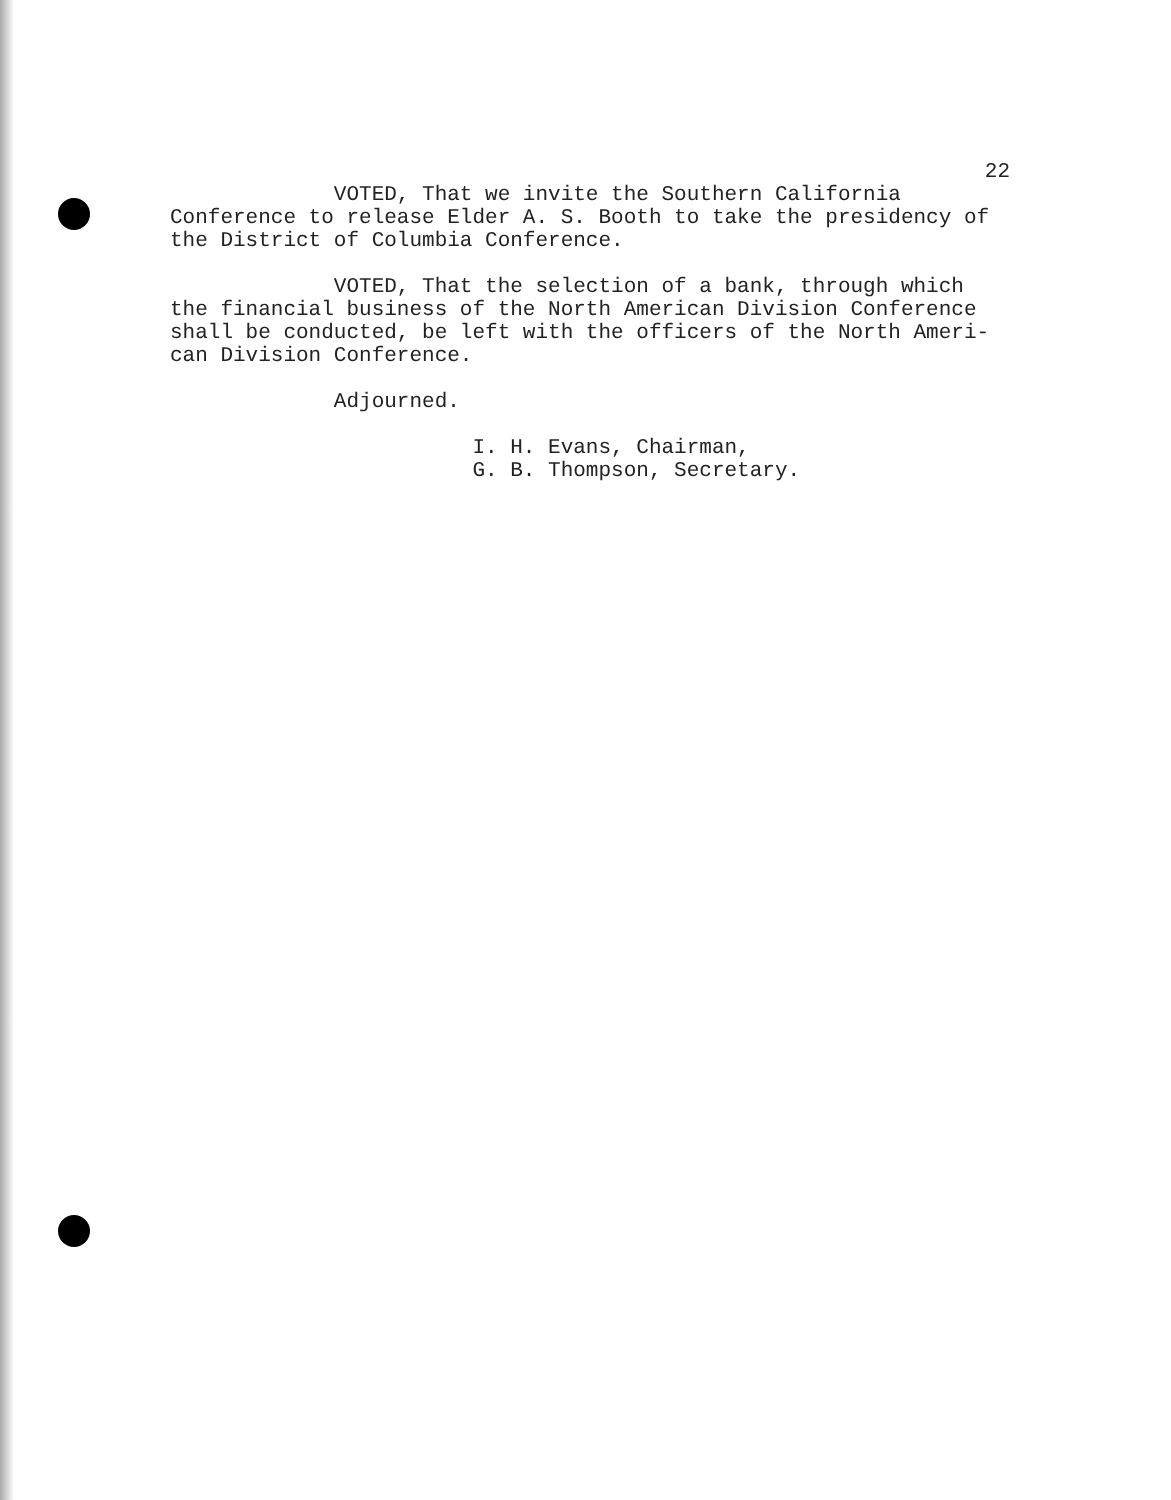22
VOTED, That we invite the Southern California Conference to release Elder A. S. Booth to take the presidency of the District of Columbia Conference.
VOTED, That the selection of a bank, through which the financial business of the North American Division Conference shall be conducted, be left with the officers of the North Ameri- can Division Conference.
Adjourned.
I. H. Evans, Chairman, G. B. Thompson, Secretary.